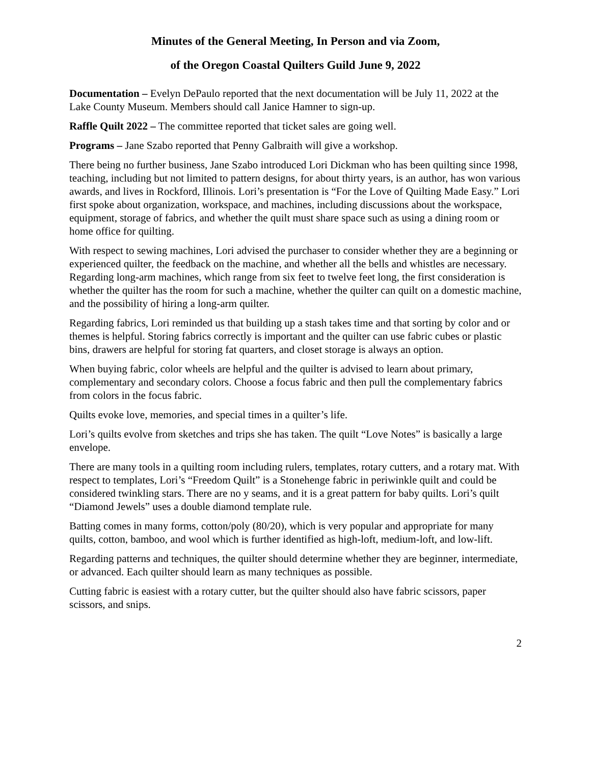Minutes of the General Meeting, In Person and via Zoom,
of the Oregon Coastal Quilters Guild June 9, 2022
Documentation – Evelyn DePaulo reported that the next documentation will be July 11, 2022 at the Lake County Museum. Members should call Janice Hamner to sign-up.
Raffle Quilt 2022 – The committee reported that ticket sales are going well.
Programs – Jane Szabo reported that Penny Galbraith will give a workshop.
There being no further business, Jane Szabo introduced Lori Dickman who has been quilting since 1998, teaching, including but not limited to pattern designs, for about thirty years, is an author, has won various awards, and lives in Rockford, Illinois. Lori’s presentation is “For the Love of Quilting Made Easy.” Lori first spoke about organization, workspace, and machines, including discussions about the workspace, equipment, storage of fabrics, and whether the quilt must share space such as using a dining room or home office for quilting.
With respect to sewing machines, Lori advised the purchaser to consider whether they are a beginning or experienced quilter, the feedback on the machine, and whether all the bells and whistles are necessary. Regarding long-arm machines, which range from six feet to twelve feet long, the first consideration is whether the quilter has the room for such a machine, whether the quilter can quilt on a domestic machine, and the possibility of hiring a long-arm quilter.
Regarding fabrics, Lori reminded us that building up a stash takes time and that sorting by color and or themes is helpful. Storing fabrics correctly is important and the quilter can use fabric cubes or plastic bins, drawers are helpful for storing fat quarters, and closet storage is always an option.
When buying fabric, color wheels are helpful and the quilter is advised to learn about primary, complementary and secondary colors. Choose a focus fabric and then pull the complementary fabrics from colors in the focus fabric.
Quilts evoke love, memories, and special times in a quilter’s life.
Lori’s quilts evolve from sketches and trips she has taken. The quilt “Love Notes” is basically a large envelope.
There are many tools in a quilting room including rulers, templates, rotary cutters, and a rotary mat. With respect to templates, Lori’s “Freedom Quilt” is a Stonehenge fabric in periwinkle quilt and could be considered twinkling stars. There are no y seams, and it is a great pattern for baby quilts. Lori’s quilt “Diamond Jewels” uses a double diamond template rule.
Batting comes in many forms, cotton/poly (80/20), which is very popular and appropriate for many quilts, cotton, bamboo, and wool which is further identified as high-loft, medium-loft, and low-lift.
Regarding patterns and techniques, the quilter should determine whether they are beginner, intermediate, or advanced. Each quilter should learn as many techniques as possible.
Cutting fabric is easiest with a rotary cutter, but the quilter should also have fabric scissors, paper scissors, and snips.
2